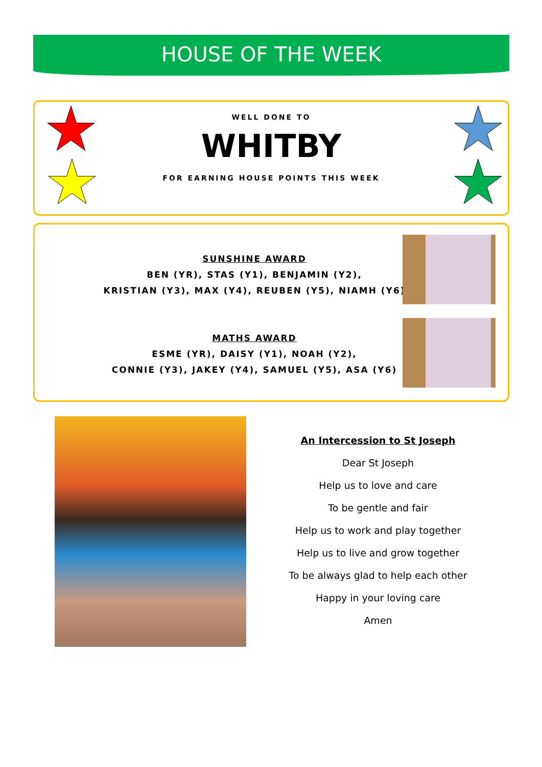HOUSE OF THE WEEK
WELL DONE TO
WHITBY
FOR EARNING HOUSE POINTS THIS WEEK
SUNSHINE AWARD
BEN (YR), STAS (Y1), BENJAMIN (Y2),
KRISTIAN (Y3), MAX (Y4), REUBEN (Y5), NIAMH (Y6)
MATHS AWARD
ESME (YR), DAISY (Y1), NOAH (Y2),
CONNIE (Y3), JAKEY (Y4), SAMUEL (Y5), ASA (Y6)
An Intercession to St Joseph
Dear St Joseph
Help us to love and care
To be gentle and fair
Help us to work and play together
Help us to live and grow together
To be always glad to help each other
Happy in your loving care
Amen